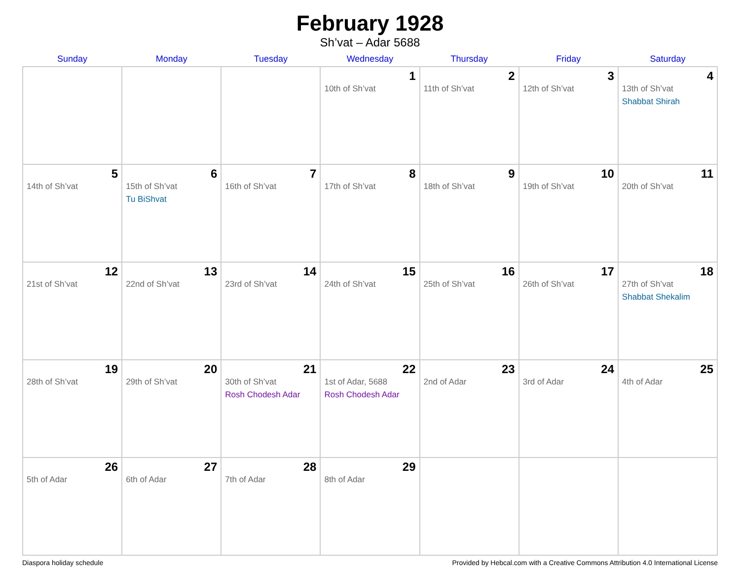February 1928
Sh’vat – Adar 5688
| Sunday | Monday | Tuesday | Wednesday | Thursday | Friday | Saturday |
| --- | --- | --- | --- | --- | --- | --- |
| | | | 1 10th of Sh’vat | 2 11th of Sh’vat | 3 12th of Sh’vat | 4 13th of Sh’vat Shabbat Shirah |
| 5 14th of Sh’vat | 6 15th of Sh’vat Tu BiShvat | 7 16th of Sh’vat | 8 17th of Sh’vat | 9 18th of Sh’vat | 10 19th of Sh’vat | 11 20th of Sh’vat |
| 12 21st of Sh’vat | 13 22nd of Sh’vat | 14 23rd of Sh’vat | 15 24th of Sh’vat | 16 25th of Sh’vat | 17 26th of Sh’vat | 18 27th of Sh’vat Shabbat Shekalim |
| 19 28th of Sh’vat | 20 29th of Sh’vat | 21 30th of Sh’vat Rosh Chodesh Adar | 22 1st of Adar, 5688 Rosh Chodesh Adar | 23 2nd of Adar | 24 3rd of Adar | 25 4th of Adar |
| 26 5th of Adar | 27 6th of Adar | 28 7th of Adar | 29 8th of Adar | | | |
Diaspora holiday schedule Provided by Hebcal.com with a Creative Commons Attribution 4.0 International License